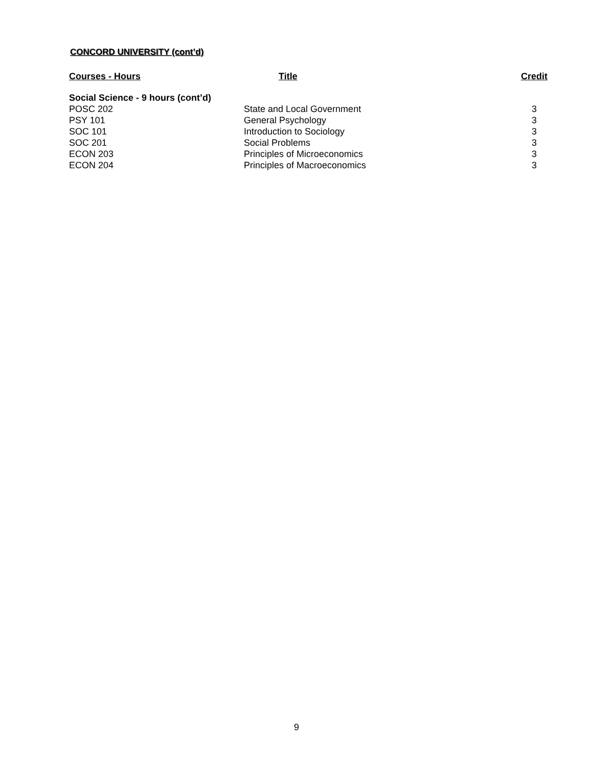CONCORD UNIVERSITY (cont’d)
| Courses - Hours | Title | Credit |
| --- | --- | --- |
| Social Science - 9 hours (cont’d) | | |
| POSC 202 | State and Local Government | 3 |
| PSY 101 | General Psychology | 3 |
| SOC 101 | Introduction to Sociology | 3 |
| SOC 201 | Social Problems | 3 |
| ECON 203 | Principles of Microeconomics | 3 |
| ECON 204 | Principles of Macroeconomics | 3 |
9